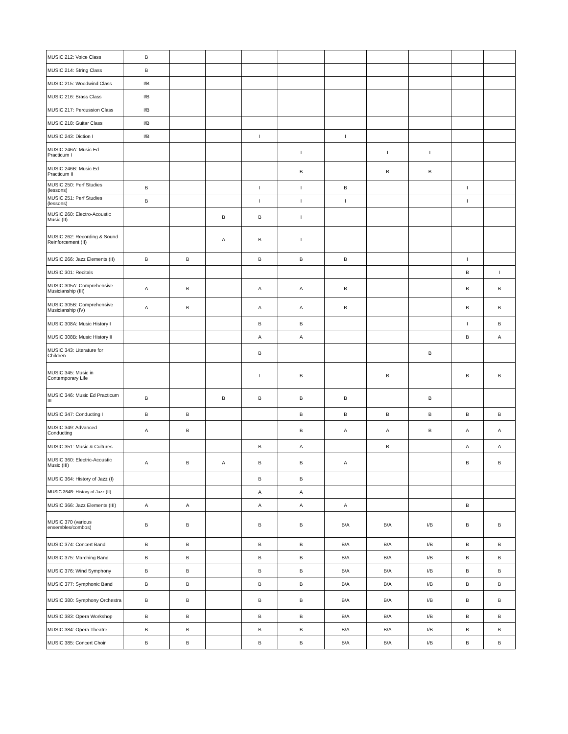| MUSIC 212: Voice Class | B | | | | | | | | | |
| MUSIC 214: String Class | B | | | | | | | | | |
| MUSIC 215: Woodwind Class | I/B | | | | | | | | | |
| MUSIC 216: Brass Class | I/B | | | | | | | | | |
| MUSIC 217: Percussion Class | I/B | | | | | | | | | |
| MUSIC 218: Guitar Class | I/B | | | | | | | | | |
| MUSIC 243: Diction I | I/B | | | I | | I | | | | |
| MUSIC 246A: Music Ed Practicum I | | | | | I | | I | I | | |
| MUSIC 246B: Music Ed Practicum II | | | | | B | | B | B | | |
| MUSIC 250: Perf Studies (lessons) | B | | | I | I | B | | | I | |
| MUSIC 251: Perf Studies (lessons) | B | | | I | I | I | | | I | |
| MUSIC 260: Electro-Acoustic Music (II) | | | B | B | I | | | | | |
| MUSIC 262: Recording & Sound Reinforcement (II) | | | A | B | I | | | | | |
| MUSIC 266: Jazz Elements (II) | B | B | | B | B | B | | | I | |
| MUSIC 301: Recitals | | | | | | | | | B | I |
| MUSIC 305A: Comprehensive Musicianship (III) | A | B | | A | A | B | | | B | B |
| MUSIC 305B: Comprehensive Musicianship (IV) | A | B | | A | A | B | | | B | B |
| MUSIC 308A: Music History I | | | | B | B | | | | I | B |
| MUSIC 308B: Music History II | | | | A | A | | | | B | A |
| MUSIC 343: Literature for Children | | | | B | | | | B | | |
| MUSIC 345: Music in Contemporary Life | | | | I | B | | B | | B | B |
| MUSIC 346: Music Ed Practicum III | B | | B | B | B | B | | B | | |
| MUSIC 347: Conducting I | B | B | | | B | B | B | B | B | B |
| MUSIC 349: Advanced Conducting | A | B | | | B | A | A | B | A | A |
| MUSIC 351: Music & Cultures | | | | B | A | | B | | A | A |
| MUSIC 360: Electric-Acoustic Music (III) | A | B | A | B | B | A | | | B | B |
| MUSIC 364: History of Jazz (I) | | | | B | B | | | | | |
| MUSIC 364B: History of Jazz (II) | | | | A | A | | | | | |
| MUSIC 366: Jazz Elements (III) | A | A | | A | A | A | | | B | |
| MUSIC 370 (various ensembles/combos) | B | B | | B | B | B/A | B/A | I/B | B | B |
| MUSIC 374: Concert Band | B | B | | B | B | B/A | B/A | I/B | B | B |
| MUSIC 375: Marching Band | B | B | | B | B | B/A | B/A | I/B | B | B |
| MUSIC 376: Wind Symphony | B | B | | B | B | B/A | B/A | I/B | B | B |
| MUSIC 377: Symphonic Band | B | B | | B | B | B/A | B/A | I/B | B | B |
| MUSIC 380: Symphony Orchestra | B | B | | B | B | B/A | B/A | I/B | B | B |
| MUSIC 383: Opera Workshop | B | B | | B | B | B/A | B/A | I/B | B | B |
| MUSIC 384: Opera Theatre | B | B | | B | B | B/A | B/A | I/B | B | B |
| MUSIC 385: Concert Choir | B | B | | B | B | B/A | B/A | I/B | B | B |